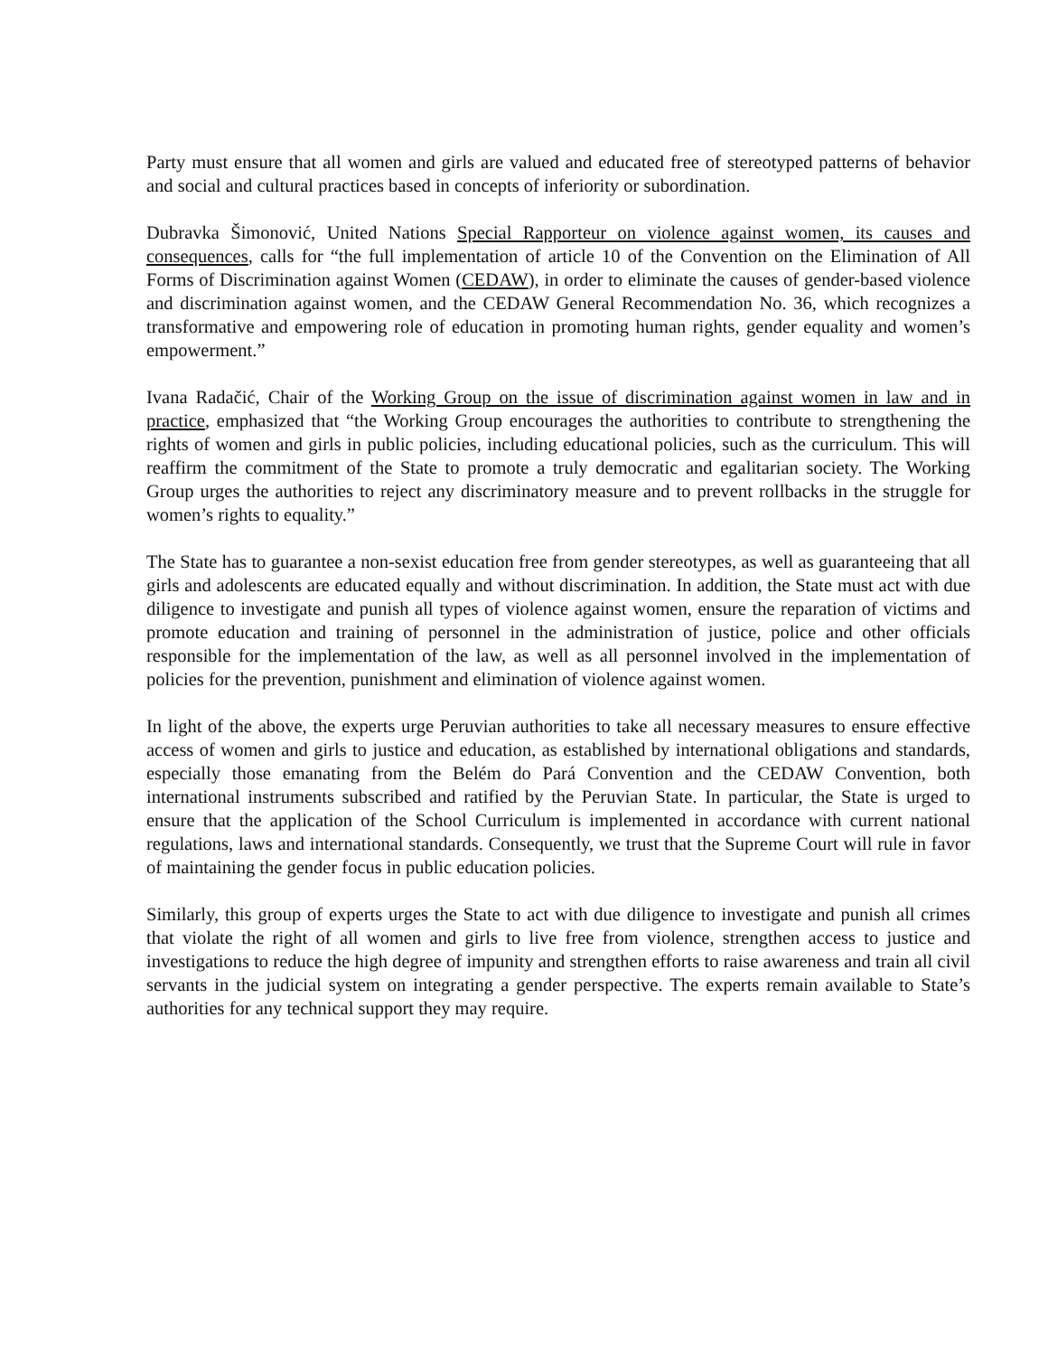Party must ensure that all women and girls are valued and educated free of stereotyped patterns of behavior and social and cultural practices based in concepts of inferiority or subordination.
Dubravka Šimonović, United Nations Special Rapporteur on violence against women, its causes and consequences, calls for “the full implementation of article 10 of the Convention on the Elimination of All Forms of Discrimination against Women (CEDAW), in order to eliminate the causes of gender-based violence and discrimination against women, and the CEDAW General Recommendation No. 36, which recognizes a transformative and empowering role of education in promoting human rights, gender equality and women’s empowerment.”
Ivana Radačić, Chair of the Working Group on the issue of discrimination against women in law and in practice, emphasized that “the Working Group encourages the authorities to contribute to strengthening the rights of women and girls in public policies, including educational policies, such as the curriculum. This will reaffirm the commitment of the State to promote a truly democratic and egalitarian society. The Working Group urges the authorities to reject any discriminatory measure and to prevent rollbacks in the struggle for women’s rights to equality.”
The State has to guarantee a non-sexist education free from gender stereotypes, as well as guaranteeing that all girls and adolescents are educated equally and without discrimination. In addition, the State must act with due diligence to investigate and punish all types of violence against women, ensure the reparation of victims and promote education and training of personnel in the administration of justice, police and other officials responsible for the implementation of the law, as well as all personnel involved in the implementation of policies for the prevention, punishment and elimination of violence against women.
In light of the above, the experts urge Peruvian authorities to take all necessary measures to ensure effective access of women and girls to justice and education, as established by international obligations and standards, especially those emanating from the Belém do Pará Convention and the CEDAW Convention, both international instruments subscribed and ratified by the Peruvian State. In particular, the State is urged to ensure that the application of the School Curriculum is implemented in accordance with current national regulations, laws and international standards. Consequently, we trust that the Supreme Court will rule in favor of maintaining the gender focus in public education policies.
Similarly, this group of experts urges the State to act with due diligence to investigate and punish all crimes that violate the right of all women and girls to live free from violence, strengthen access to justice and investigations to reduce the high degree of impunity and strengthen efforts to raise awareness and train all civil servants in the judicial system on integrating a gender perspective. The experts remain available to State’s authorities for any technical support they may require.